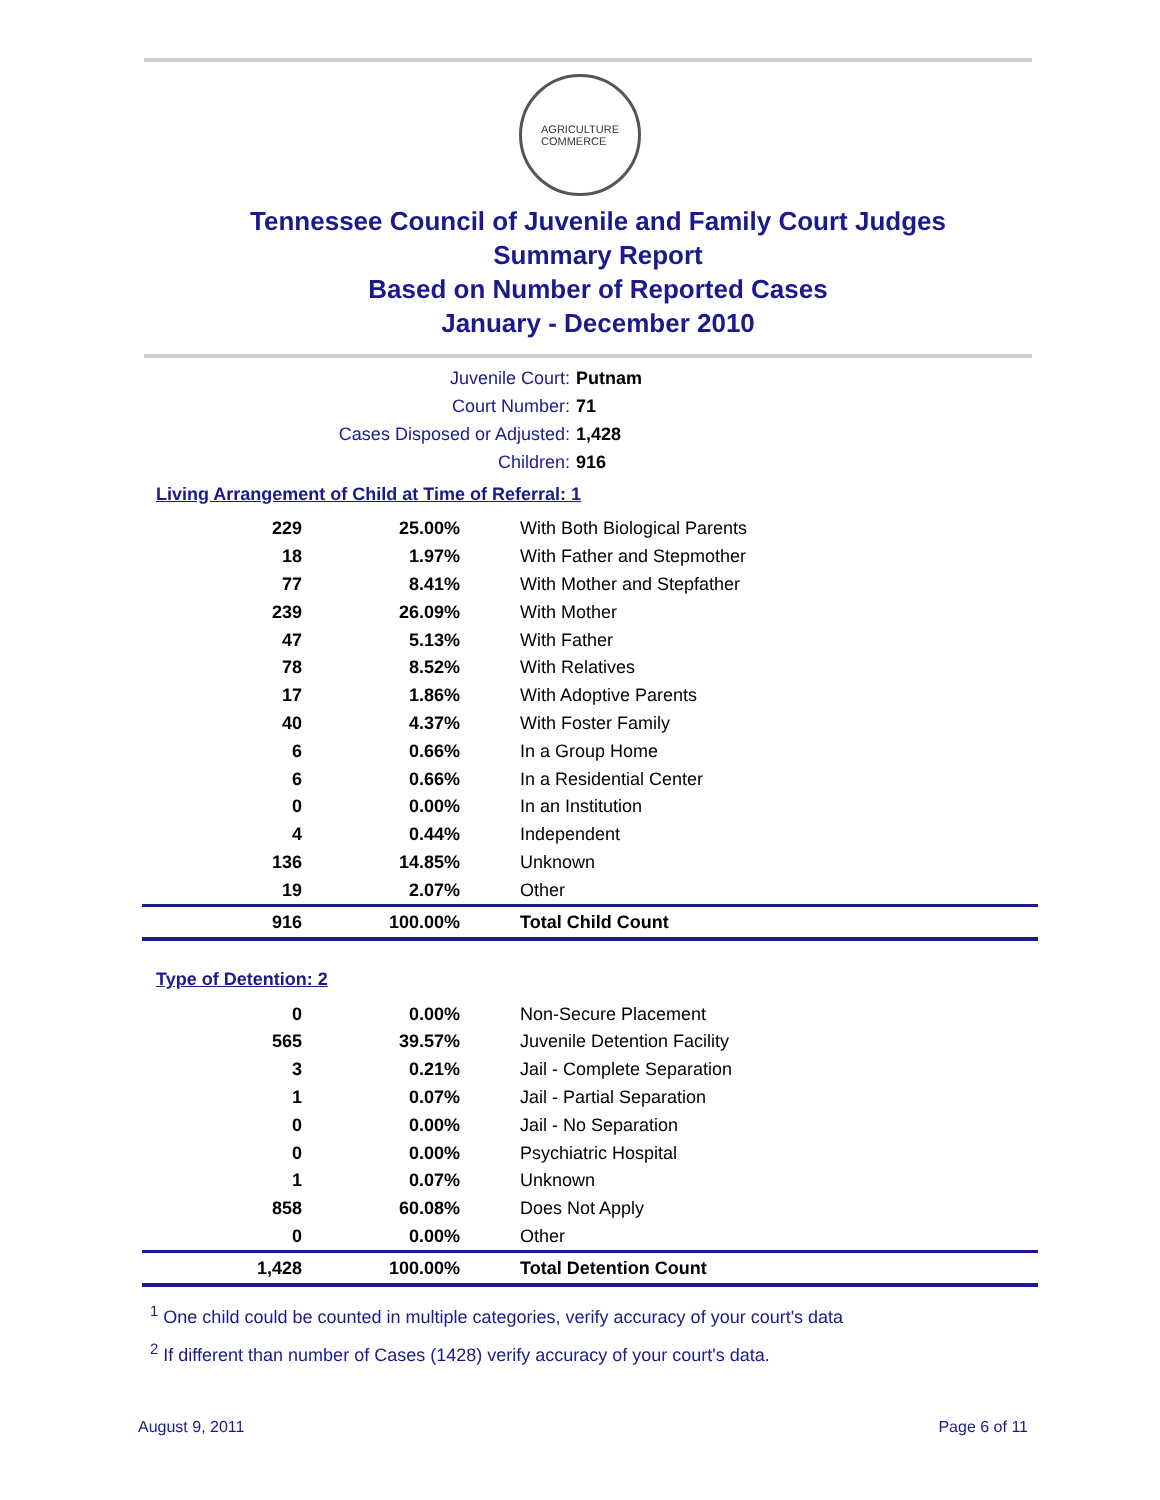AGRICULTURE
COMMERCE
Tennessee Council of Juvenile and Family Court Judges
Summary Report
Based on Number of Reported Cases
January - December 2010
Juvenile Court: Putnam
Court Number: 71
Cases Disposed or Adjusted: 1,428
Children: 916
Living Arrangement of Child at Time of Referral: 1
| 229 | 25.00% | With Both Biological Parents |
| 18 | 1.97% | With Father and Stepmother |
| 77 | 8.41% | With Mother and Stepfather |
| 239 | 26.09% | With Mother |
| 47 | 5.13% | With Father |
| 78 | 8.52% | With Relatives |
| 17 | 1.86% | With Adoptive Parents |
| 40 | 4.37% | With Foster Family |
| 6 | 0.66% | In a Group Home |
| 6 | 0.66% | In a Residential Center |
| 0 | 0.00% | In an Institution |
| 4 | 0.44% | Independent |
| 136 | 14.85% | Unknown |
| 19 | 2.07% | Other |
| 916 | 100.00% | Total Child Count |
Type of Detention: 2
| 0 | 0.00% | Non-Secure Placement |
| 565 | 39.57% | Juvenile Detention Facility |
| 3 | 0.21% | Jail - Complete Separation |
| 1 | 0.07% | Jail - Partial Separation |
| 0 | 0.00% | Jail - No Separation |
| 0 | 0.00% | Psychiatric Hospital |
| 1 | 0.07% | Unknown |
| 858 | 60.08% | Does Not Apply |
| 0 | 0.00% | Other |
| 1,428 | 100.00% | Total Detention Count |
<sup>1</sup> One child could be counted in multiple categories, verify accuracy of your court's data
<sup>2</sup> If different than number of Cases (1428) verify accuracy of your court's data.
August 9, 2011 Page 6 of 11